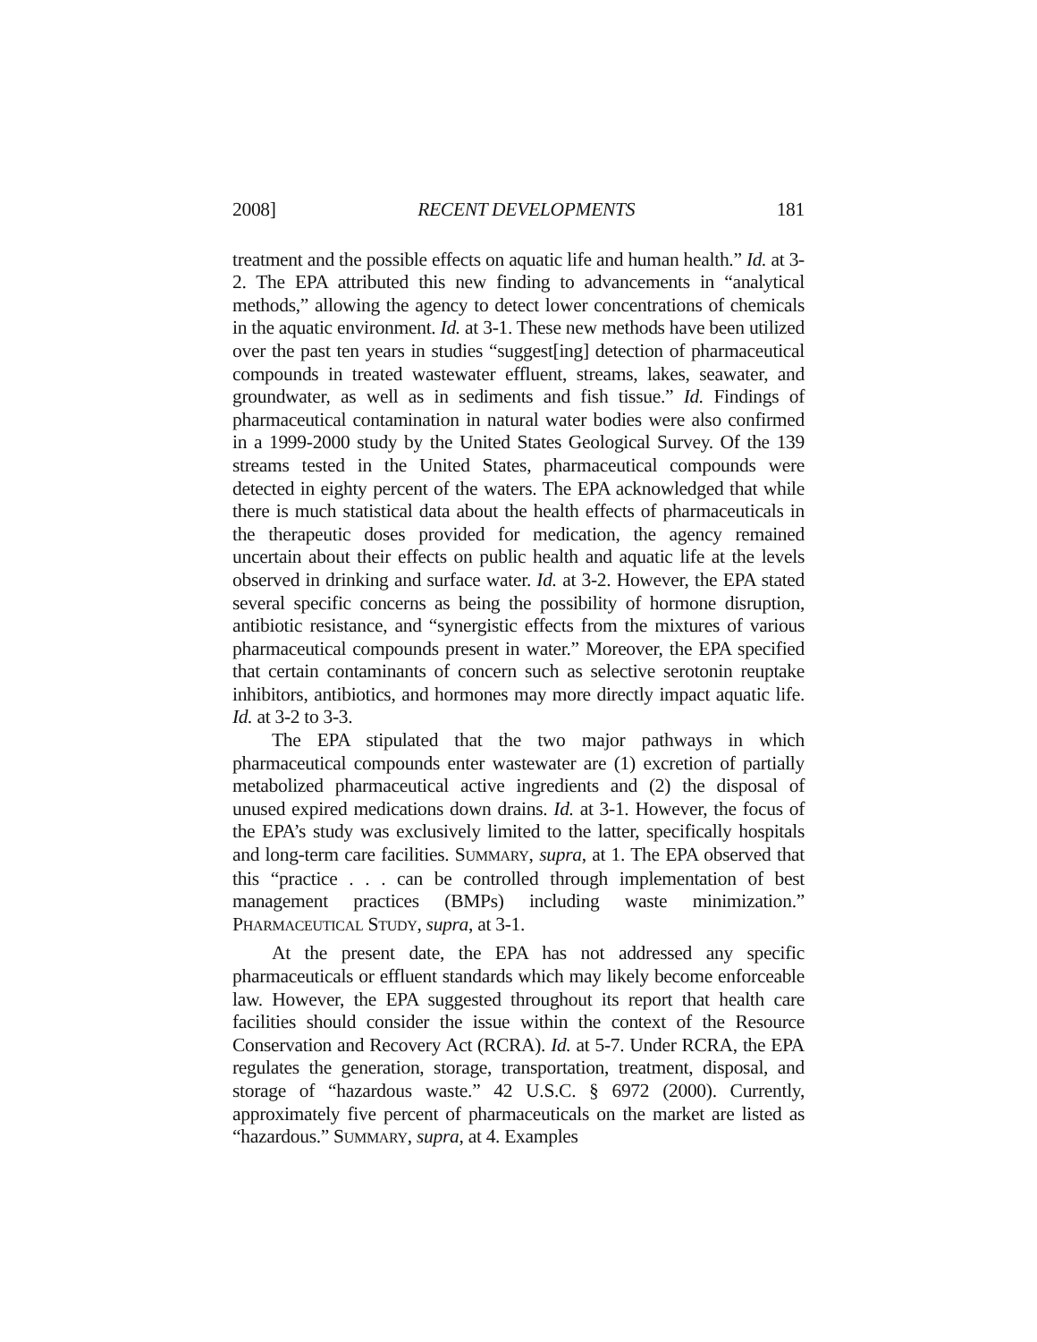2008] RECENT DEVELOPMENTS 181
treatment and the possible effects on aquatic life and human health.” Id. at 3-2. The EPA attributed this new finding to advancements in “analytical methods,” allowing the agency to detect lower concentrations of chemicals in the aquatic environment. Id. at 3-1. These new methods have been utilized over the past ten years in studies “suggest[ing] detection of pharmaceutical compounds in treated wastewater effluent, streams, lakes, seawater, and groundwater, as well as in sediments and fish tissue.” Id. Findings of pharmaceutical contamination in natural water bodies were also confirmed in a 1999-2000 study by the United States Geological Survey. Of the 139 streams tested in the United States, pharmaceutical compounds were detected in eighty percent of the waters. The EPA acknowledged that while there is much statistical data about the health effects of pharmaceuticals in the therapeutic doses provided for medication, the agency remained uncertain about their effects on public health and aquatic life at the levels observed in drinking and surface water. Id. at 3-2. However, the EPA stated several specific concerns as being the possibility of hormone disruption, antibiotic resistance, and “synergistic effects from the mixtures of various pharmaceutical compounds present in water.” Moreover, the EPA specified that certain contaminants of concern such as selective serotonin reuptake inhibitors, antibiotics, and hormones may more directly impact aquatic life. Id. at 3-2 to 3-3.
The EPA stipulated that the two major pathways in which pharmaceutical compounds enter wastewater are (1) excretion of partially metabolized pharmaceutical active ingredients and (2) the disposal of unused expired medications down drains. Id. at 3-1. However, the focus of the EPA’s study was exclusively limited to the latter, specifically hospitals and long-term care facilities. SUMMARY, supra, at 1. The EPA observed that this “practice . . . can be controlled through implementation of best management practices (BMPs) including waste minimization.” PHARMACEUTICAL STUDY, supra, at 3-1.
At the present date, the EPA has not addressed any specific pharmaceuticals or effluent standards which may likely become enforceable law. However, the EPA suggested throughout its report that health care facilities should consider the issue within the context of the Resource Conservation and Recovery Act (RCRA). Id. at 5-7. Under RCRA, the EPA regulates the generation, storage, transportation, treatment, disposal, and storage of “hazardous waste.” 42 U.S.C. § 6972 (2000). Currently, approximately five percent of pharmaceuticals on the market are listed as “hazardous.” SUMMARY, supra, at 4. Examples